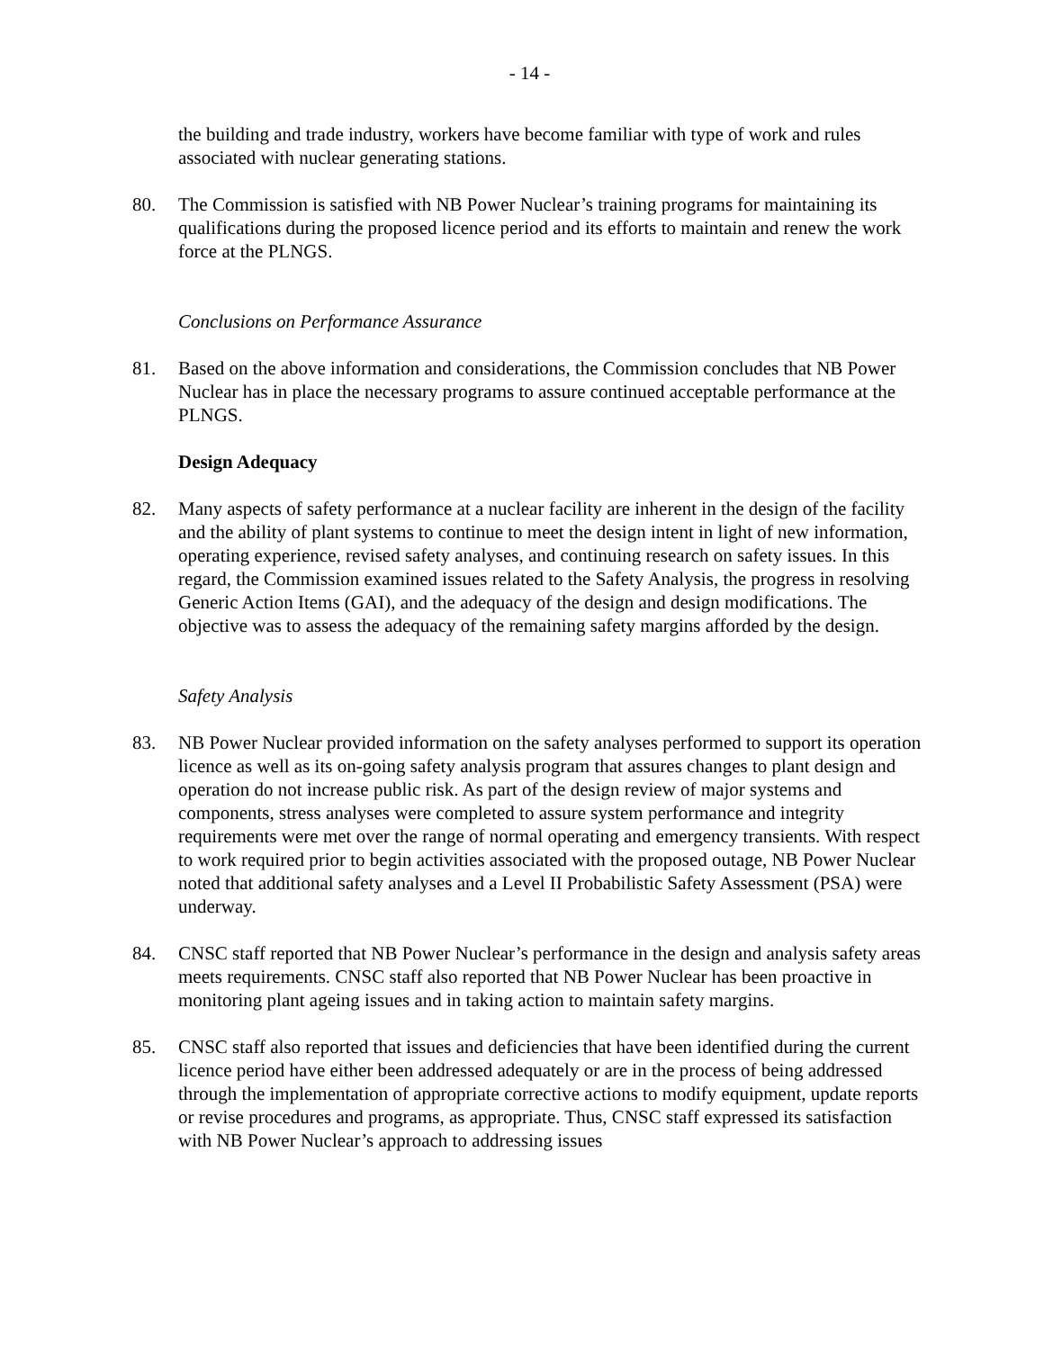- 14 -
the building and trade industry, workers have become familiar with type of work and rules associated with nuclear generating stations.
80. The Commission is satisfied with NB Power Nuclear’s training programs for maintaining its qualifications during the proposed licence period and its efforts to maintain and renew the work force at the PLNGS.
Conclusions on Performance Assurance
81. Based on the above information and considerations, the Commission concludes that NB Power Nuclear has in place the necessary programs to assure continued acceptable performance at the PLNGS.
Design Adequacy
82. Many aspects of safety performance at a nuclear facility are inherent in the design of the facility and the ability of plant systems to continue to meet the design intent in light of new information, operating experience, revised safety analyses, and continuing research on safety issues. In this regard, the Commission examined issues related to the Safety Analysis, the progress in resolving Generic Action Items (GAI), and the adequacy of the design and design modifications. The objective was to assess the adequacy of the remaining safety margins afforded by the design.
Safety Analysis
83. NB Power Nuclear provided information on the safety analyses performed to support its operation licence as well as its on-going safety analysis program that assures changes to plant design and operation do not increase public risk. As part of the design review of major systems and components, stress analyses were completed to assure system performance and integrity requirements were met over the range of normal operating and emergency transients. With respect to work required prior to begin activities associated with the proposed outage, NB Power Nuclear noted that additional safety analyses and a Level II Probabilistic Safety Assessment (PSA) were underway.
84. CNSC staff reported that NB Power Nuclear’s performance in the design and analysis safety areas meets requirements. CNSC staff also reported that NB Power Nuclear has been proactive in monitoring plant ageing issues and in taking action to maintain safety margins.
85. CNSC staff also reported that issues and deficiencies that have been identified during the current licence period have either been addressed adequately or are in the process of being addressed through the implementation of appropriate corrective actions to modify equipment, update reports or revise procedures and programs, as appropriate. Thus, CNSC staff expressed its satisfaction with NB Power Nuclear’s approach to addressing issues